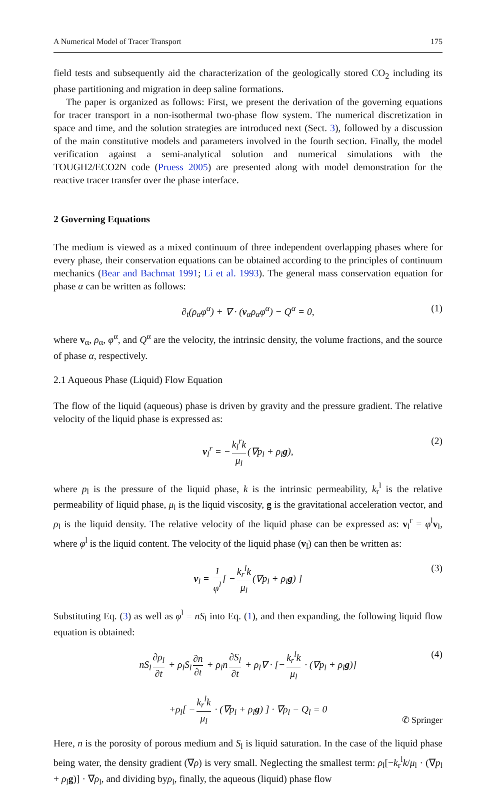A Numerical Model of Tracer Transport 175
field tests and subsequently aid the characterization of the geologically stored CO<sub>2</sub> including its phase partitioning and migration in deep saline formations.
The paper is organized as follows: First, we present the derivation of the governing equations for tracer transport in a non-isothermal two-phase flow system. The numerical discretization in space and time, and the solution strategies are introduced next (Sect. 3), followed by a discussion of the main constitutive models and parameters involved in the fourth section. Finally, the model verification against a semi-analytical solution and numerical simulations with the TOUGH2/ECO2N code (Pruess 2005) are presented along with model demonstration for the reactive tracer transfer over the phase interface.
2 Governing Equations
The medium is viewed as a mixed continuum of three independent overlapping phases where for every phase, their conservation equations can be obtained according to the principles of continuum mechanics (Bear and Bachmat 1991; Li et al. 1993). The general mass conservation equation for phase α can be written as follows:
∂<sub>t</sub>(ρ<sub>α</sub>φ<sup>α</sup>) + ∇ · (v<sub>α</sub>ρ<sub>α</sub>φ<sup>α</sup>) − Q<sup>α</sup> = 0, (1)
where v<sub>α</sub>, ρ<sub>α</sub>, φ<sup>α</sup>, and Q<sup>α</sup> are the velocity, the intrinsic density, the volume fractions, and the source of phase α, respectively.
2.1 Aqueous Phase (Liquid) Flow Equation
The flow of the liquid (aqueous) phase is driven by gravity and the pressure gradient. The relative velocity of the liquid phase is expressed as:
v<sub>l</sub><sup>r</sup> = − k<sub>l</sub><sup>r</sup>k μ<sub>l</sub> (∇p<sub>l</sub> + ρ<sub>l</sub>g), (2)
where p<sub>l</sub> is the pressure of the liquid phase, k is the intrinsic permeability, k<sub>r</sub><sup>l</sup> is the relative permeability of liquid phase, μ<sub>l</sub> is the liquid viscosity, g is the gravitational acceleration vector, and ρ<sub>l</sub> is the liquid density. The relative velocity of the liquid phase can be expressed as: v<sub>l</sub><sup>r</sup> = φ<sup>l</sup>v<sub>l</sub>, where φ<sup>l</sup> is the liquid content. The velocity of the liquid phase (v<sub>l</sub>) can then be written as:
v<sub>l</sub> = 1 φ<sup>l</sup> [ − k<sub>r</sub><sup>l</sup>k μ<sub>l</sub> (∇p<sub>l</sub> + ρ<sub>l</sub>g) ] (3)
Substituting Eq. (3) as well as φ<sup>l</sup> = nS<sub>l</sub> into Eq. (1), and then expanding, the following liquid flow equation is obtained:
nS<sub>l</sub> ∂ρ<sub>l</sub> ∂t + ρ<sub>l</sub>S<sub>l</sub> ∂n ∂t + ρ<sub>l</sub>n ∂S<sub>l</sub> ∂t + ρ<sub>l</sub>∇ · [− k<sub>r</sub><sup>l</sup>k μ<sub>l</sub> · (∇p<sub>l</sub> + ρ<sub>l</sub>g)] (4)
+ρ<sub>l</sub>[ − k<sub>r</sub><sup>l</sup>k μ<sub>l</sub> · (∇p<sub>l</sub> + ρ<sub>l</sub>g) ] · ∇ρ<sub>l</sub> − Q<sub>l</sub> = 0
Here, n is the porosity of porous medium and S<sub>l</sub> is liquid saturation. In the case of the liquid phase being water, the density gradient (∇ρ) is very small. Neglecting the smallest term: ρ<sub>l</sub>[−k<sub>r</sub><sup>l</sup>k/μ<sub>l</sub> · (∇p<sub>l</sub> + ρ<sub>l</sub>g)] · ∇ρ<sub>l</sub>, and dividing byρ<sub>l</sub>, finally, the aqueous (liquid) phase flow
✆ Springer